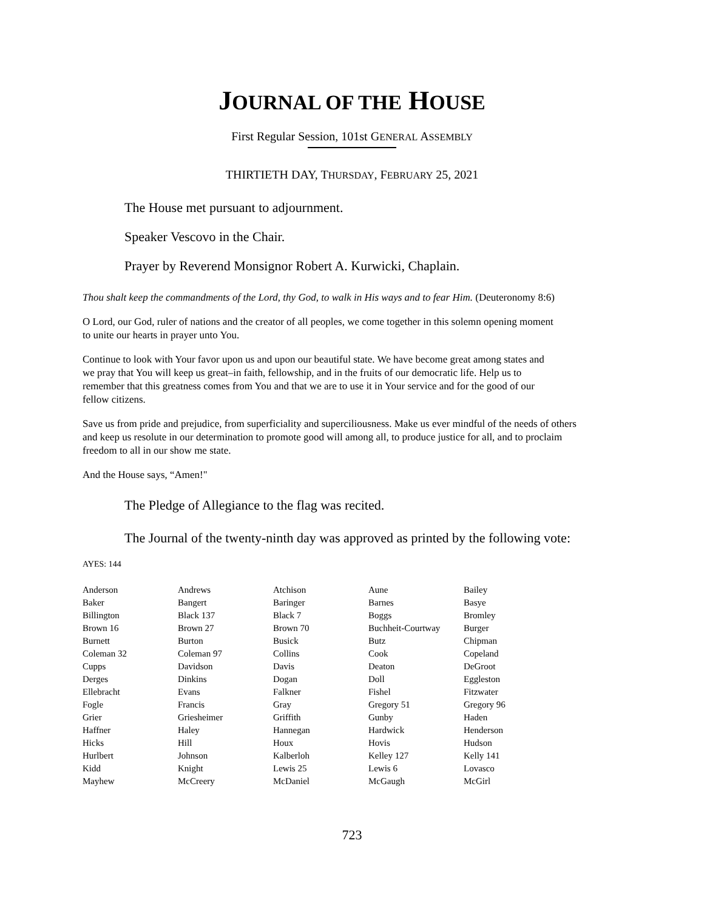JOURNAL OF THE HOUSE
First Regular Session, 101st GENERAL ASSEMBLY
THIRTIETH DAY, THURSDAY, FEBRUARY 25, 2021
The House met pursuant to adjournment.
Speaker Vescovo in the Chair.
Prayer by Reverend Monsignor Robert A. Kurwicki, Chaplain.
Thou shalt keep the commandments of the Lord, thy God, to walk in His ways and to fear Him. (Deuteronomy 8:6)
O Lord, our God, ruler of nations and the creator of all peoples, we come together in this solemn opening moment
to unite our hearts in prayer unto You.
Continue to look with Your favor upon us and upon our beautiful state. We have become great among states and
we pray that You will keep us great–in faith, fellowship, and in the fruits of our democratic life. Help us to
remember that this greatness comes from You and that we are to use it in Your service and for the good of our
fellow citizens.
Save us from pride and prejudice, from superficiality and superciliousness. Make us ever mindful of the needs of others
and keep us resolute in our determination to promote good will among all, to produce justice for all, and to proclaim
freedom to all in our show me state.
And the House says, “Amen!"
The Pledge of Allegiance to the flag was recited.
The Journal of the twenty-ninth day was approved as printed by the following vote:
AYES: 144
| Anderson | Andrews | Atchison | Aune | Bailey |
| Baker | Bangert | Baringer | Barnes | Basye |
| Billington | Black 137 | Black 7 | Boggs | Bromley |
| Brown 16 | Brown 27 | Brown 70 | Buchheit-Courtway | Burger |
| Burnett | Burton | Busick | Butz | Chipman |
| Coleman 32 | Coleman 97 | Collins | Cook | Copeland |
| Cupps | Davidson | Davis | Deaton | DeGroot |
| Derges | Dinkins | Dogan | Doll | Eggleston |
| Ellebracht | Evans | Falkner | Fishel | Fitzwater |
| Fogle | Francis | Gray | Gregory 51 | Gregory 96 |
| Grier | Griesheimer | Griffith | Gunby | Haden |
| Haffner | Haley | Hannegan | Hardwick | Henderson |
| Hicks | Hill | Houx | Hovis | Hudson |
| Hurlbert | Johnson | Kalberloh | Kelley 127 | Kelly 141 |
| Kidd | Knight | Lewis 25 | Lewis 6 | Lovasco |
| Mayhew | McCreery | McDaniel | McGaugh | McGirl |
723